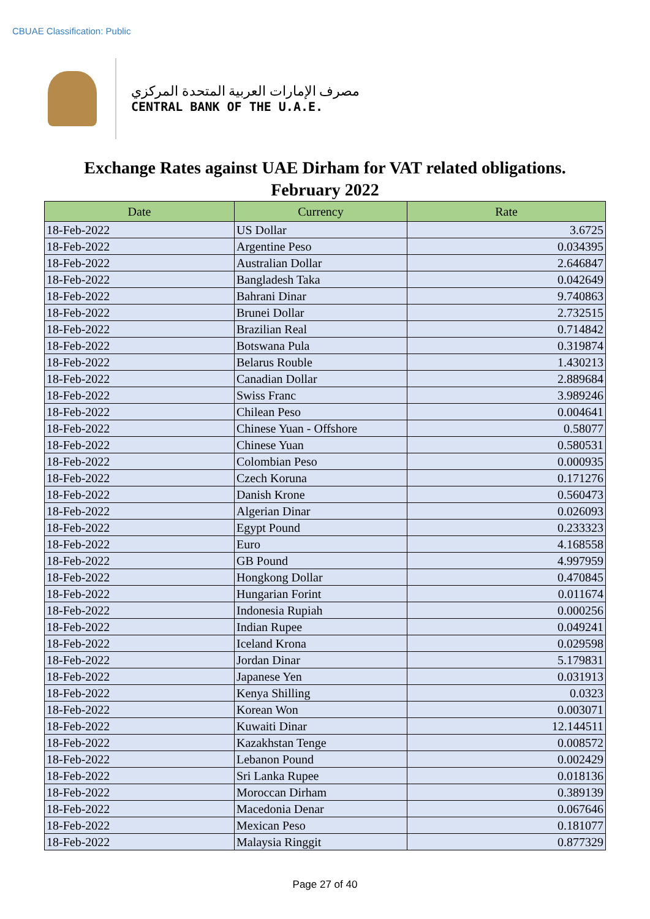CBUAE Classification: Public
مصرف الإمارات العربية المتحدة المركزي
CENTRAL BANK OF THE U.A.E.
Exchange Rates against UAE Dirham for VAT related obligations.
February 2022
| Date | Currency | Rate |
| --- | --- | --- |
| 18-Feb-2022 | US Dollar | 3.6725 |
| 18-Feb-2022 | Argentine Peso | 0.034395 |
| 18-Feb-2022 | Australian Dollar | 2.646847 |
| 18-Feb-2022 | Bangladesh Taka | 0.042649 |
| 18-Feb-2022 | Bahrani Dinar | 9.740863 |
| 18-Feb-2022 | Brunei Dollar | 2.732515 |
| 18-Feb-2022 | Brazilian Real | 0.714842 |
| 18-Feb-2022 | Botswana Pula | 0.319874 |
| 18-Feb-2022 | Belarus Rouble | 1.430213 |
| 18-Feb-2022 | Canadian Dollar | 2.889684 |
| 18-Feb-2022 | Swiss Franc | 3.989246 |
| 18-Feb-2022 | Chilean Peso | 0.004641 |
| 18-Feb-2022 | Chinese Yuan - Offshore | 0.58077 |
| 18-Feb-2022 | Chinese Yuan | 0.580531 |
| 18-Feb-2022 | Colombian Peso | 0.000935 |
| 18-Feb-2022 | Czech Koruna | 0.171276 |
| 18-Feb-2022 | Danish Krone | 0.560473 |
| 18-Feb-2022 | Algerian Dinar | 0.026093 |
| 18-Feb-2022 | Egypt Pound | 0.233323 |
| 18-Feb-2022 | Euro | 4.168558 |
| 18-Feb-2022 | GB Pound | 4.997959 |
| 18-Feb-2022 | Hongkong Dollar | 0.470845 |
| 18-Feb-2022 | Hungarian Forint | 0.011674 |
| 18-Feb-2022 | Indonesia Rupiah | 0.000256 |
| 18-Feb-2022 | Indian Rupee | 0.049241 |
| 18-Feb-2022 | Iceland Krona | 0.029598 |
| 18-Feb-2022 | Jordan Dinar | 5.179831 |
| 18-Feb-2022 | Japanese Yen | 0.031913 |
| 18-Feb-2022 | Kenya Shilling | 0.0323 |
| 18-Feb-2022 | Korean Won | 0.003071 |
| 18-Feb-2022 | Kuwaiti Dinar | 12.144511 |
| 18-Feb-2022 | Kazakhstan Tenge | 0.008572 |
| 18-Feb-2022 | Lebanon Pound | 0.002429 |
| 18-Feb-2022 | Sri Lanka Rupee | 0.018136 |
| 18-Feb-2022 | Moroccan Dirham | 0.389139 |
| 18-Feb-2022 | Macedonia Denar | 0.067646 |
| 18-Feb-2022 | Mexican Peso | 0.181077 |
| 18-Feb-2022 | Malaysia Ringgit | 0.877329 |
Page 27 of 40